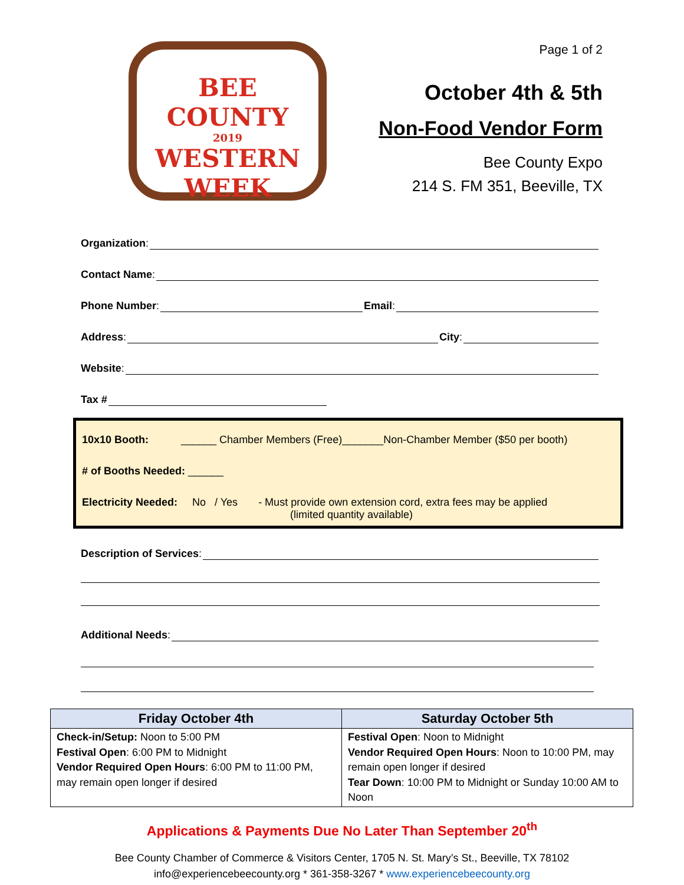BEE COUNTY
2019
WESTERN
WEEK
Page 1 of 2
October 4th & 5th
Non-Food Vendor Form
Bee County Expo
214 S. FM 351, Beeville, TX
Organization:
Contact Name:
Phone Number: Email:
Address: City:
Website:
Tax #
10x10 Booth: ______ Chamber Members (Free)_______Non-Chamber Member ($50 per booth)
# of Booths Needed: ______
Electricity Needed: No / Yes - Must provide own extension cord, extra fees may be applied
(limited quantity available)
Description of Services:
Additional Needs:
| Friday October 4th | Saturday October 5th |
| --- | --- |
| Check-in/Setup: Noon to 5:00 PM Festival Open : 6:00 PM to Midnight Vendor Required Open Hours : 6:00 PM to 11:00 PM, may remain open longer if desired | Festival Open : Noon to Midnight Vendor Required Open Hours : Noon to 10:00 PM, may remain open longer if desired Tear Down : 10:00 PM to Midnight or Sunday 10:00 AM to Noon |
Applications & Payments Due No Later Than September 20<sup>th</sup>
Bee County Chamber of Commerce & Visitors Center, 1705 N. St. Mary’s St., Beeville, TX 78102
info@experiencebeecounty.org * 361-358-3267 * www.experiencebeecounty.org